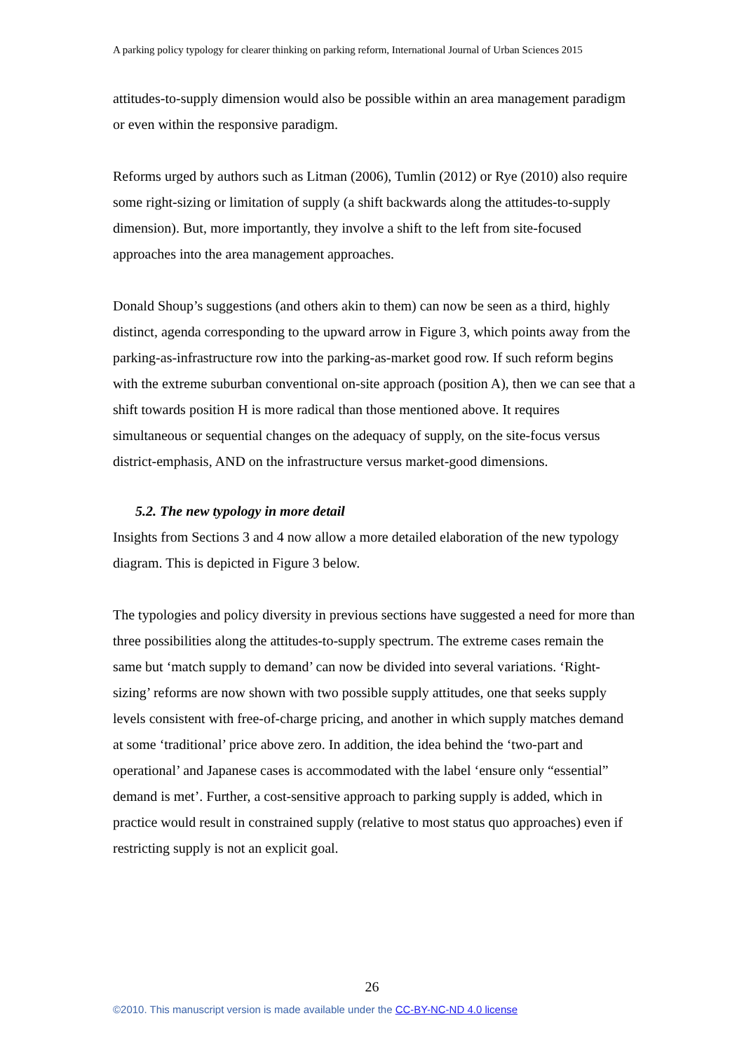A parking policy typology for clearer thinking on parking reform, International Journal of Urban Sciences 2015
attitudes-to-supply dimension would also be possible within an area management paradigm or even within the responsive paradigm.
Reforms urged by authors such as Litman (2006), Tumlin (2012) or Rye (2010) also require some right-sizing or limitation of supply (a shift backwards along the attitudes-to-supply dimension). But, more importantly, they involve a shift to the left from site-focused approaches into the area management approaches.
Donald Shoup’s suggestions (and others akin to them) can now be seen as a third, highly distinct, agenda corresponding to the upward arrow in Figure 3, which points away from the parking-as-infrastructure row into the parking-as-market good row. If such reform begins with the extreme suburban conventional on-site approach (position A), then we can see that a shift towards position H is more radical than those mentioned above. It requires simultaneous or sequential changes on the adequacy of supply, on the site-focus versus district-emphasis, AND on the infrastructure versus market-good dimensions.
5.2. The new typology in more detail
Insights from Sections 3 and 4 now allow a more detailed elaboration of the new typology diagram. This is depicted in Figure 3 below.
The typologies and policy diversity in previous sections have suggested a need for more than three possibilities along the attitudes-to-supply spectrum. The extreme cases remain the same but ‘match supply to demand’ can now be divided into several variations. ‘Right-sizing’ reforms are now shown with two possible supply attitudes, one that seeks supply levels consistent with free-of-charge pricing, and another in which supply matches demand at some ‘traditional’ price above zero. In addition, the idea behind the ‘two-part and operational’ and Japanese cases is accommodated with the label ‘ensure only “essential” demand is met’. Further, a cost-sensitive approach to parking supply is added, which in practice would result in constrained supply (relative to most status quo approaches) even if restricting supply is not an explicit goal.
26
©2010. This manuscript version is made available under the CC-BY-NC-ND 4.0 license